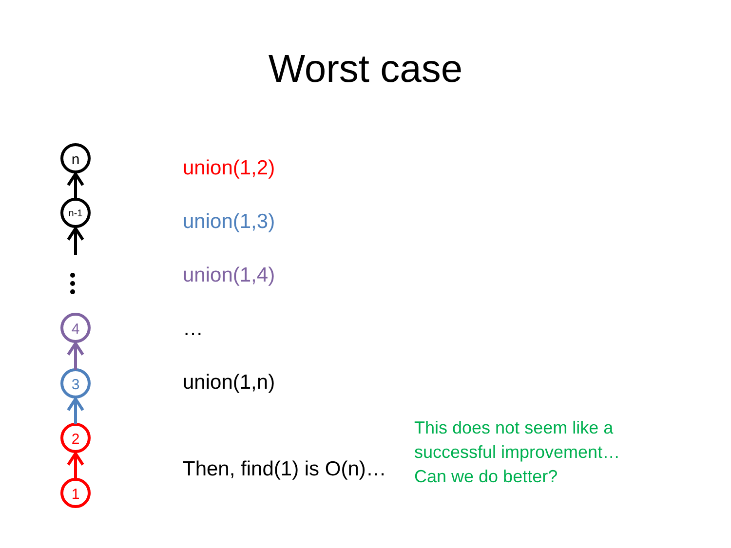Worst case
n
n-1
4
3
2
1
union(1,2)
union(1,3)
union(1,4)
…
union(1,n)
Then, find(1) is O(n)…
This does not seem like a
successful improvement…
Can we do better?